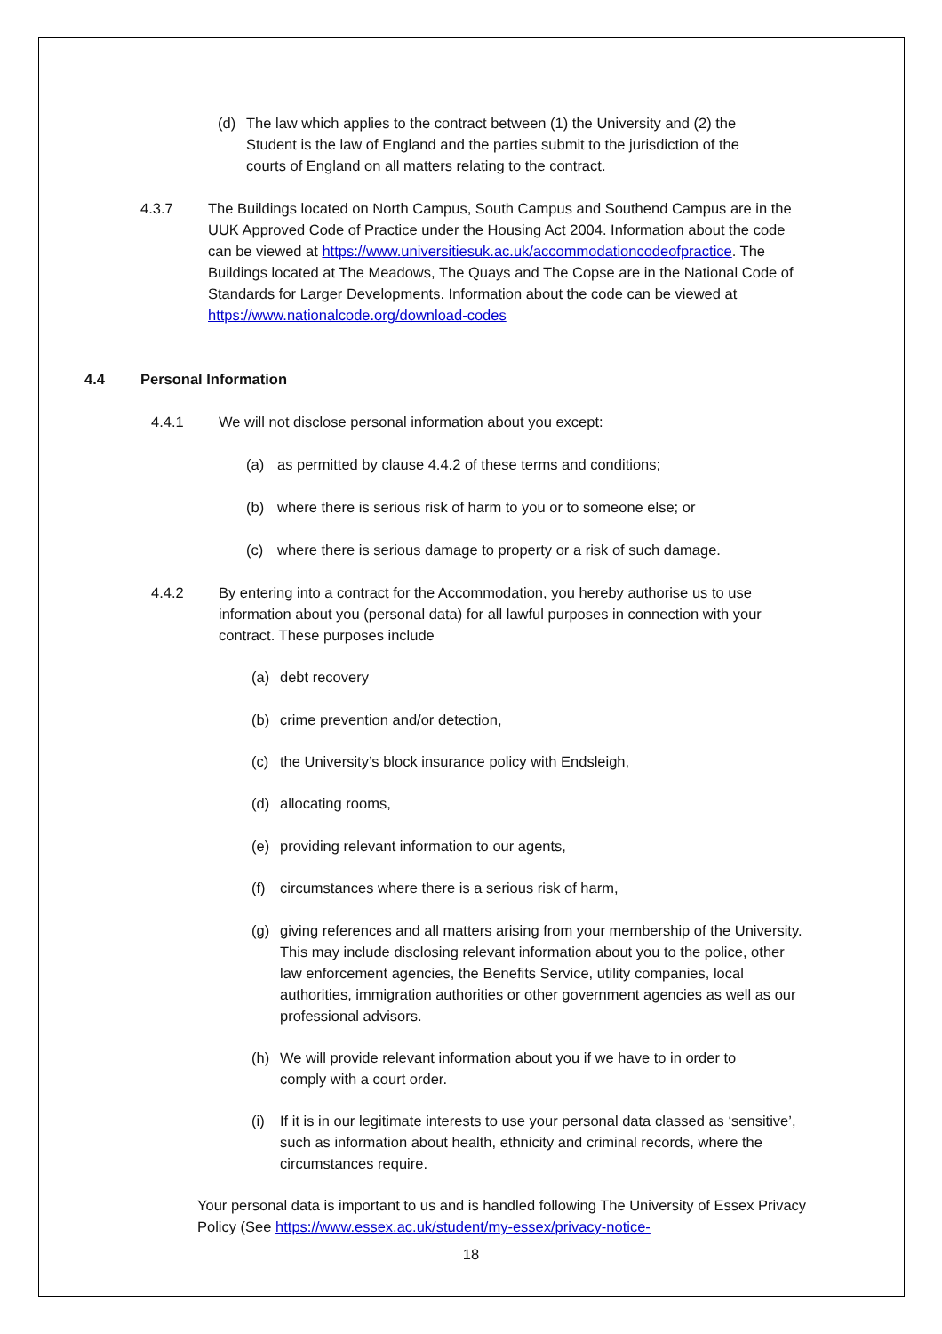(d) The law which applies to the contract between (1) the University and (2) the Student is the law of England and the parties submit to the jurisdiction of the courts of England on all matters relating to the contract.
4.3.7 The Buildings located on North Campus, South Campus and Southend Campus are in the UUK Approved Code of Practice under the Housing Act 2004. Information about the code can be viewed at https://www.universitiesuk.ac.uk/accommodationcodeofpractice. The Buildings located at The Meadows, The Quays and The Copse are in the National Code of Standards for Larger Developments. Information about the code can be viewed at https://www.nationalcode.org/download-codes
4.4 Personal Information
4.4.1 We will not disclose personal information about you except:
(a) as permitted by clause 4.4.2 of these terms and conditions;
(b) where there is serious risk of harm to you or to someone else; or
(c) where there is serious damage to property or a risk of such damage.
4.4.2 By entering into a contract for the Accommodation, you hereby authorise us to use information about you (personal data) for all lawful purposes in connection with your contract. These purposes include
(a) debt recovery
(b) crime prevention and/or detection,
(c) the University’s block insurance policy with Endsleigh,
(d) allocating rooms,
(e) providing relevant information to our agents,
(f) circumstances where there is a serious risk of harm,
(g) giving references and all matters arising from your membership of the University. This may include disclosing relevant information about you to the police, other law enforcement agencies, the Benefits Service, utility companies, local authorities, immigration authorities or other government agencies as well as our professional advisors.
(h) We will provide relevant information about you if we have to in order to comply with a court order.
(i) If it is in our legitimate interests to use your personal data classed as ‘sensitive’, such as information about health, ethnicity and criminal records, where the circumstances require.
Your personal data is important to us and is handled following The University of Essex Privacy Policy (See https://www.essex.ac.uk/student/my-essex/privacy-notice-
18